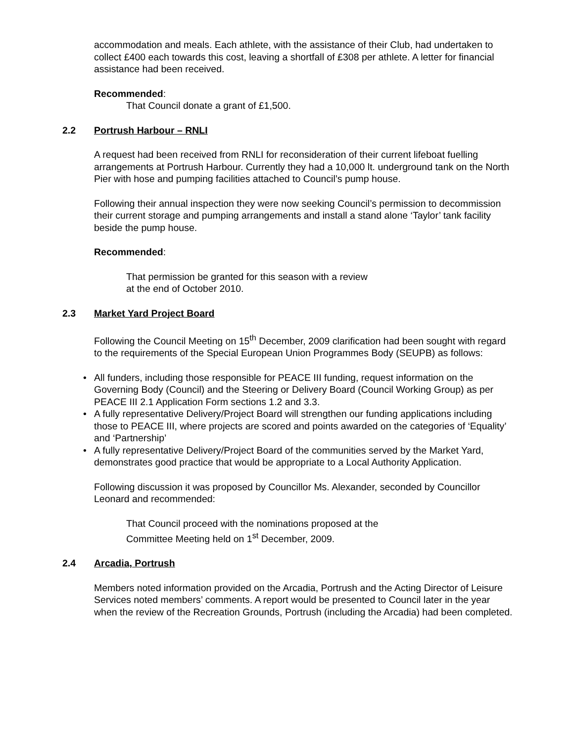accommodation and meals. Each athlete, with the assistance of their Club, had undertaken to collect £400 each towards this cost, leaving a shortfall of £308 per athlete. A letter for financial assistance had been received.
Recommended:
That Council donate a grant of £1,500.
2.2 Portrush Harbour – RNLI
A request had been received from RNLI for reconsideration of their current lifeboat fuelling arrangements at Portrush Harbour. Currently they had a 10,000 lt. underground tank on the North Pier with hose and pumping facilities attached to Council’s pump house.
Following their annual inspection they were now seeking Council’s permission to decommission their current storage and pumping arrangements and install a stand alone ‘Taylor’ tank facility beside the pump house.
Recommended:
That permission be granted for this season with a review
at the end of October 2010.
2.3 Market Yard Project Board
Following the Council Meeting on 15<sup>th</sup> December, 2009 clarification had been sought with regard to the requirements of the Special European Union Programmes Body (SEUPB) as follows:
• All funders, including those responsible for PEACE III funding, request information on the Governing Body (Council) and the Steering or Delivery Board (Council Working Group) as per PEACE III 2.1 Application Form sections 1.2 and 3.3.
• A fully representative Delivery/Project Board will strengthen our funding applications including those to PEACE III, where projects are scored and points awarded on the categories of ‘Equality’ and ‘Partnership’
• A fully representative Delivery/Project Board of the communities served by the Market Yard, demonstrates good practice that would be appropriate to a Local Authority Application.
Following discussion it was proposed by Councillor Ms. Alexander, seconded by Councillor Leonard and recommended:
That Council proceed with the nominations proposed at the
Committee Meeting held on 1<sup>st</sup> December, 2009.
2.4 Arcadia, Portrush
Members noted information provided on the Arcadia, Portrush and the Acting Director of Leisure Services noted members’ comments. A report would be presented to Council later in the year when the review of the Recreation Grounds, Portrush (including the Arcadia) had been completed.